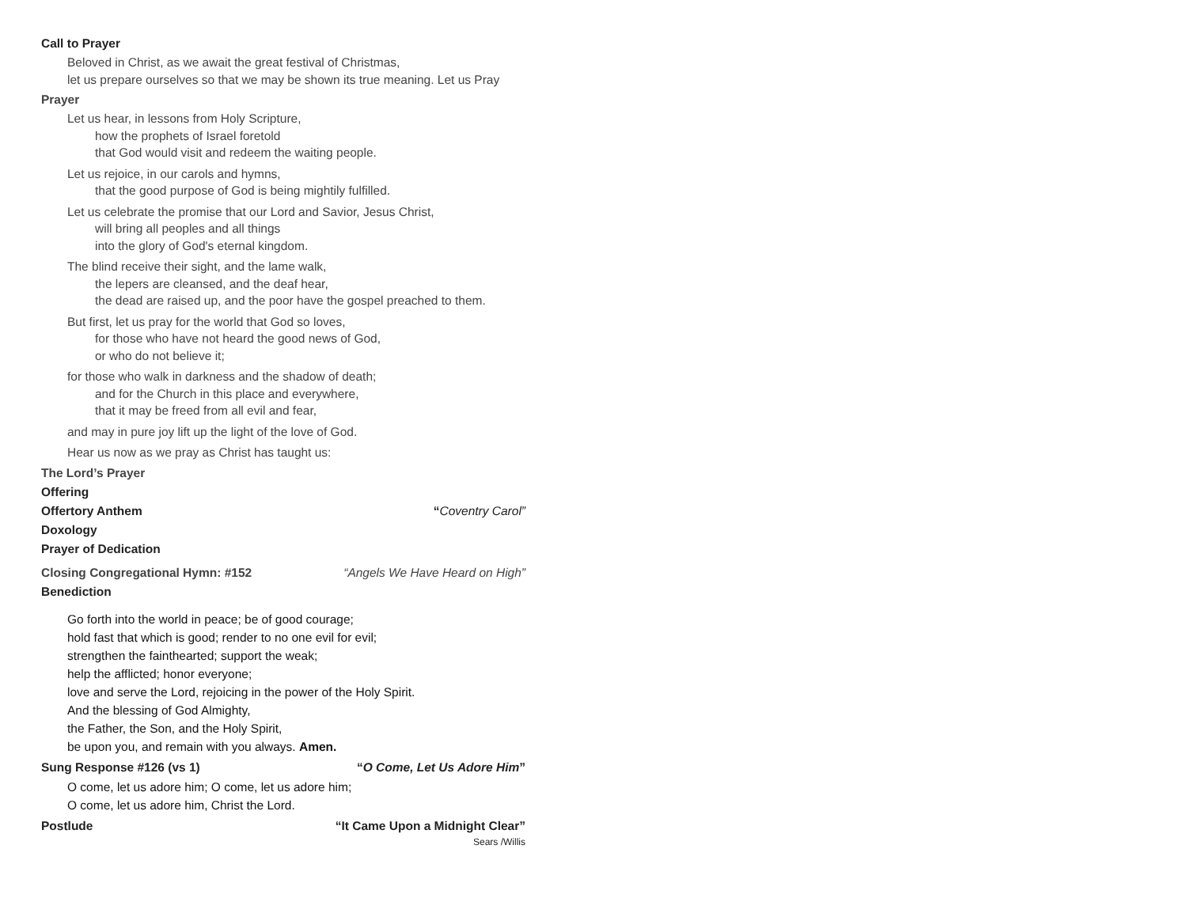Call to Prayer
Beloved in Christ, as we await the great festival of Christmas,
let us prepare ourselves so that we may be shown its true meaning. Let us Pray
Prayer
Let us hear, in lessons from Holy Scripture,
how the prophets of Israel foretold
that God would visit and redeem the waiting people.
Let us rejoice, in our carols and hymns,
that the good purpose of God is being mightily fulfilled.
Let us celebrate the promise that our Lord and Savior, Jesus Christ,
will bring all peoples and all things
into the glory of God's eternal kingdom.
The blind receive their sight, and the lame walk,
the lepers are cleansed, and the deaf hear,
the dead are raised up, and the poor have the gospel preached to them.
But first, let us pray for the world that God so loves,
for those who have not heard the good news of God,
or who do not believe it;
for those who walk in darkness and the shadow of death;
and for the Church in this place and everywhere,
that it may be freed from all evil and fear,
and may in pure joy lift up the light of the love of God.
Hear us now as we pray as Christ has taught us:
The Lord’s Prayer
Offering
Offertory Anthem “Coventry Carol”
Doxology
Prayer of Dedication
Closing Congregational Hymn: #152 “Angels We Have Heard on High”
Benediction
Go forth into the world in peace; be of good courage;
hold fast that which is good; render to no one evil for evil;
strengthen the fainthearted; support the weak;
help the afflicted; honor everyone;
love and serve the Lord, rejoicing in the power of the Holy Spirit.
And the blessing of God Almighty,
the Father, the Son, and the Holy Spirit,
be upon you, and remain with you always. Amen.
Sung Response #126 (vs 1) “O Come, Let Us Adore Him”
O come, let us adore him; O come, let us adore him;
O come, let us adore him, Christ the Lord.
Postlude “It Came Upon a Midnight Clear”
Sears /Willis